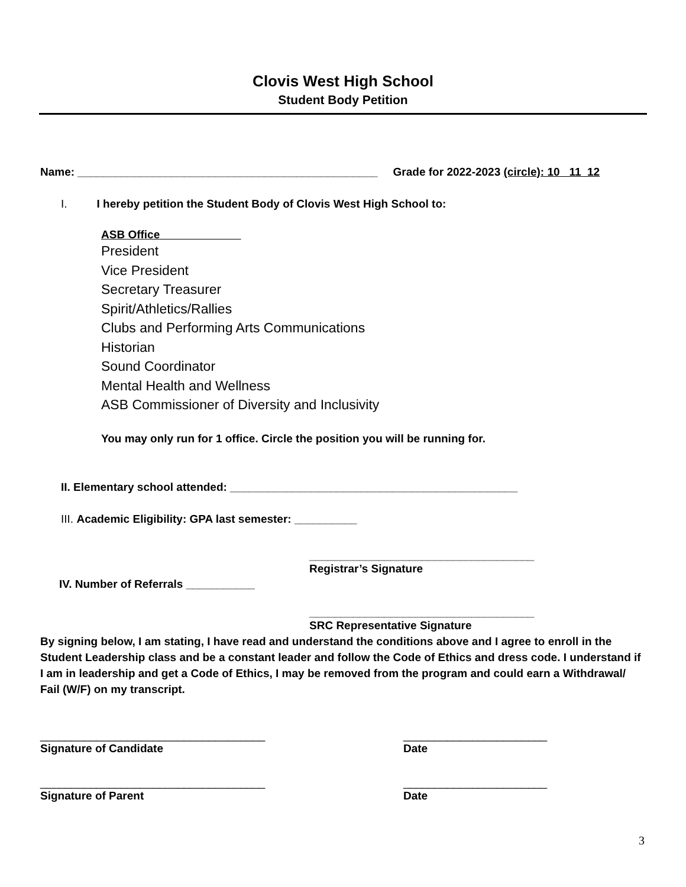Clovis West High School
Student Body Petition
Name: ________________________________________________ Grade for 2022-2023 (circle): 10 11 12
I. I hereby petition the Student Body of Clovis West High School to:
ASB Office
President
Vice President
Secretary Treasurer
Spirit/Athletics/Rallies
Clubs and Performing Arts Communications
Historian
Sound Coordinator
Mental Health and Wellness
ASB Commissioner of Diversity and Inclusivity
You may only run for 1 office. Circle the position you will be running for.
II. Elementary school attended: ______________________________________________
III. Academic Eligibility: GPA last semester: __________
____________________________________
Registrar’s Signature
IV. Number of Referrals ___________
____________________________________
SRC Representative Signature
By signing below, I am stating, I have read and understand the conditions above and I agree to enroll in the Student Leadership class and be a constant leader and follow the Code of Ethics and dress code. I understand if I am in leadership and get a Code of Ethics, I may be removed from the program and could earn a Withdrawal/ Fail (W/F) on my transcript.
____________________________________
Signature of Candidate
_______________________
Date
____________________________________
Signature of Parent
_______________________
Date
3